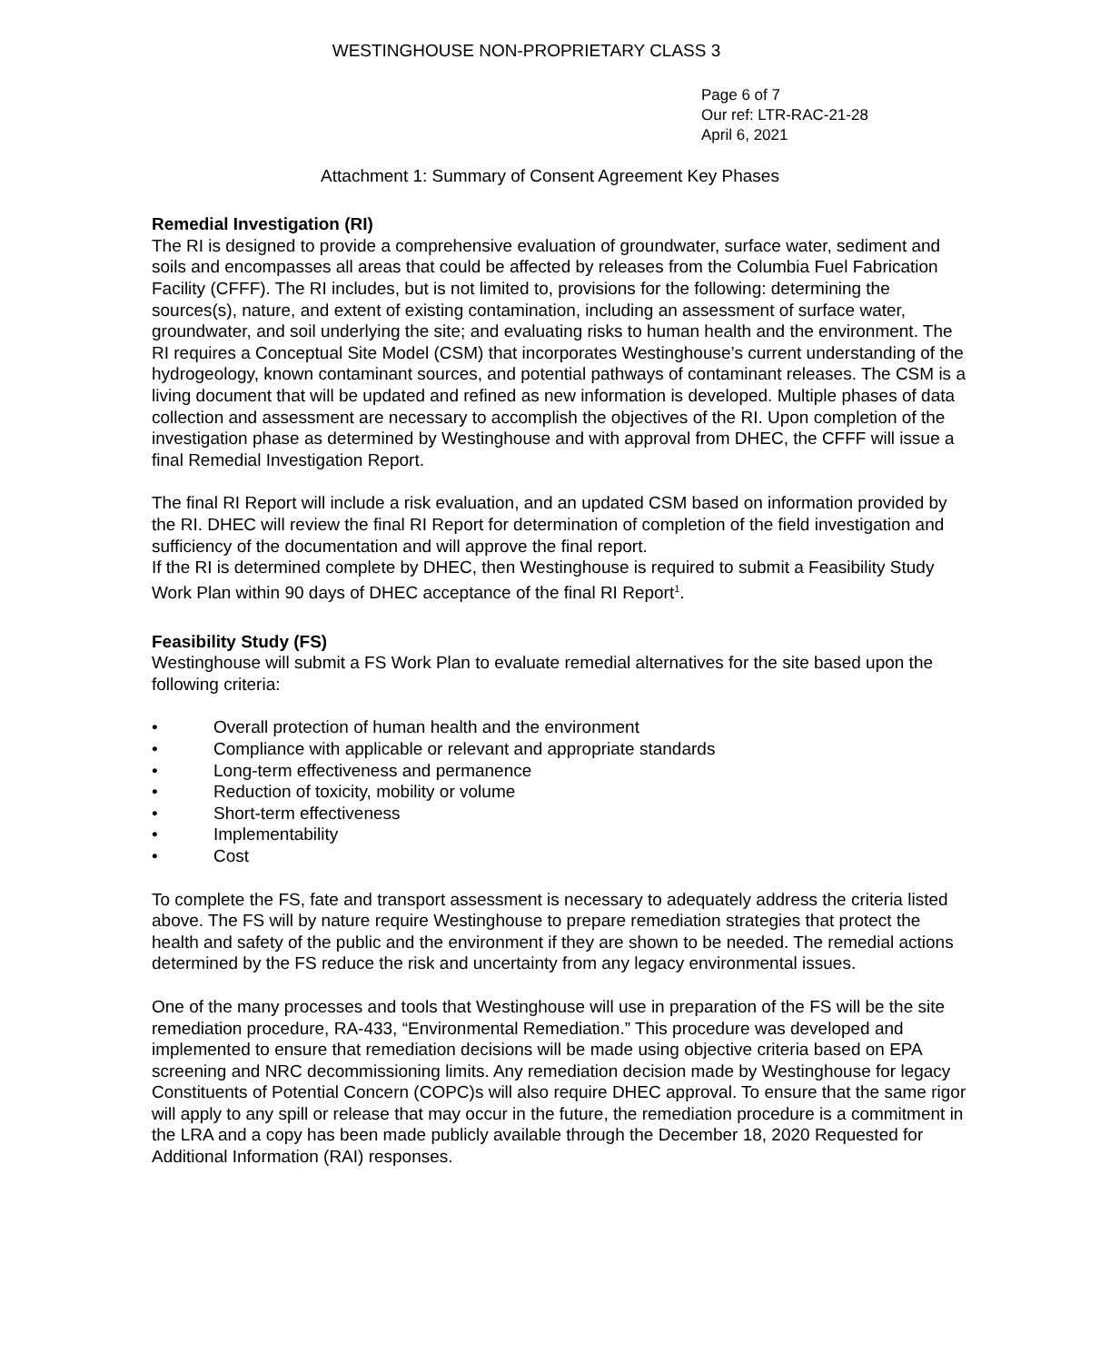WESTINGHOUSE NON-PROPRIETARY CLASS 3
Page 6 of 7
Our ref: LTR-RAC-21-28
April 6, 2021
Attachment 1: Summary of Consent Agreement Key Phases
Remedial Investigation (RI)
The RI is designed to provide a comprehensive evaluation of groundwater, surface water, sediment and soils and encompasses all areas that could be affected by releases from the Columbia Fuel Fabrication Facility (CFFF). The RI includes, but is not limited to, provisions for the following: determining the sources(s), nature, and extent of existing contamination, including an assessment of surface water, groundwater, and soil underlying the site; and evaluating risks to human health and the environment. The RI requires a Conceptual Site Model (CSM) that incorporates Westinghouse’s current understanding of the hydrogeology, known contaminant sources, and potential pathways of contaminant releases. The CSM is a living document that will be updated and refined as new information is developed. Multiple phases of data collection and assessment are necessary to accomplish the objectives of the RI. Upon completion of the investigation phase as determined by Westinghouse and with approval from DHEC, the CFFF will issue a final Remedial Investigation Report.
The final RI Report will include a risk evaluation, and an updated CSM based on information provided by the RI. DHEC will review the final RI Report for determination of completion of the field investigation and sufficiency of the documentation and will approve the final report.
If the RI is determined complete by DHEC, then Westinghouse is required to submit a Feasibility Study Work Plan within 90 days of DHEC acceptance of the final RI Report<sup>1</sup>.
Feasibility Study (FS)
Westinghouse will submit a FS Work Plan to evaluate remedial alternatives for the site based upon the following criteria:
• Overall protection of human health and the environment
• Compliance with applicable or relevant and appropriate standards
• Long-term effectiveness and permanence
• Reduction of toxicity, mobility or volume
• Short-term effectiveness
• Implementability
• Cost
To complete the FS, fate and transport assessment is necessary to adequately address the criteria listed above. The FS will by nature require Westinghouse to prepare remediation strategies that protect the health and safety of the public and the environment if they are shown to be needed. The remedial actions determined by the FS reduce the risk and uncertainty from any legacy environmental issues.
One of the many processes and tools that Westinghouse will use in preparation of the FS will be the site remediation procedure, RA-433, “Environmental Remediation.” This procedure was developed and implemented to ensure that remediation decisions will be made using objective criteria based on EPA screening and NRC decommissioning limits. Any remediation decision made by Westinghouse for legacy Constituents of Potential Concern (COPC)s will also require DHEC approval. To ensure that the same rigor will apply to any spill or release that may occur in the future, the remediation procedure is a commitment in the LRA and a copy has been made publicly available through the December 18, 2020 Requested for Additional Information (RAI) responses.